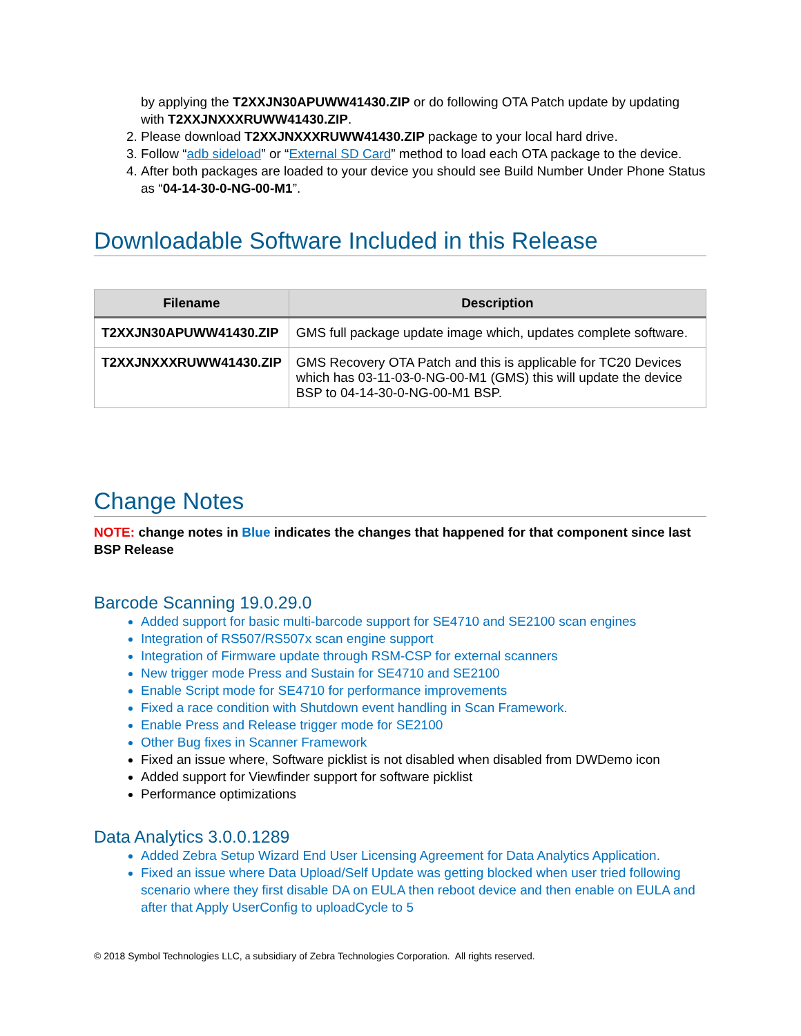by applying the T2XXJN30APUWW41430.ZIP or do following OTA Patch update by updating with T2XXJNXXXRUWW41430.ZIP.
2. Please download T2XXJNXXXRUWW41430.ZIP package to your local hard drive.
3. Follow “adb sideload” or “External SD Card” method to load each OTA package to the device.
4. After both packages are loaded to your device you should see Build Number Under Phone Status as “04-14-30-0-NG-00-M1”.
Downloadable Software Included in this Release
| Filename | Description |
| --- | --- |
| T2XXJN30APUWW41430.ZIP | GMS full package update image which, updates complete software. |
| T2XXJNXXXRUWW41430.ZIP | GMS Recovery OTA Patch and this is applicable for TC20 Devices which has 03-11-03-0-NG-00-M1 (GMS) this will update the device BSP to 04-14-30-0-NG-00-M1 BSP. |
Change Notes
NOTE: change notes in Blue indicates the changes that happened for that component since last BSP Release
Barcode Scanning 19.0.29.0
Added support for basic multi-barcode support for SE4710 and SE2100 scan engines
Integration of RS507/RS507x scan engine support
Integration of Firmware update through RSM-CSP for external scanners
New trigger mode Press and Sustain for SE4710 and SE2100
Enable Script mode for SE4710 for performance improvements
Fixed a race condition with Shutdown event handling in Scan Framework.
Enable Press and Release trigger mode for SE2100
Other Bug fixes in Scanner Framework
Fixed an issue where, Software picklist is not disabled when disabled from DWDemo icon
Added support for Viewfinder support for software picklist
Performance optimizations
Data Analytics 3.0.0.1289
Added Zebra Setup Wizard End User Licensing Agreement for Data Analytics Application.
Fixed an issue where Data Upload/Self Update was getting blocked when user tried following scenario where they first disable DA on EULA then reboot device and then enable on EULA and after that Apply UserConfig to uploadCycle to 5
© 2018 Symbol Technologies LLC, a subsidiary of Zebra Technologies Corporation. All rights reserved.